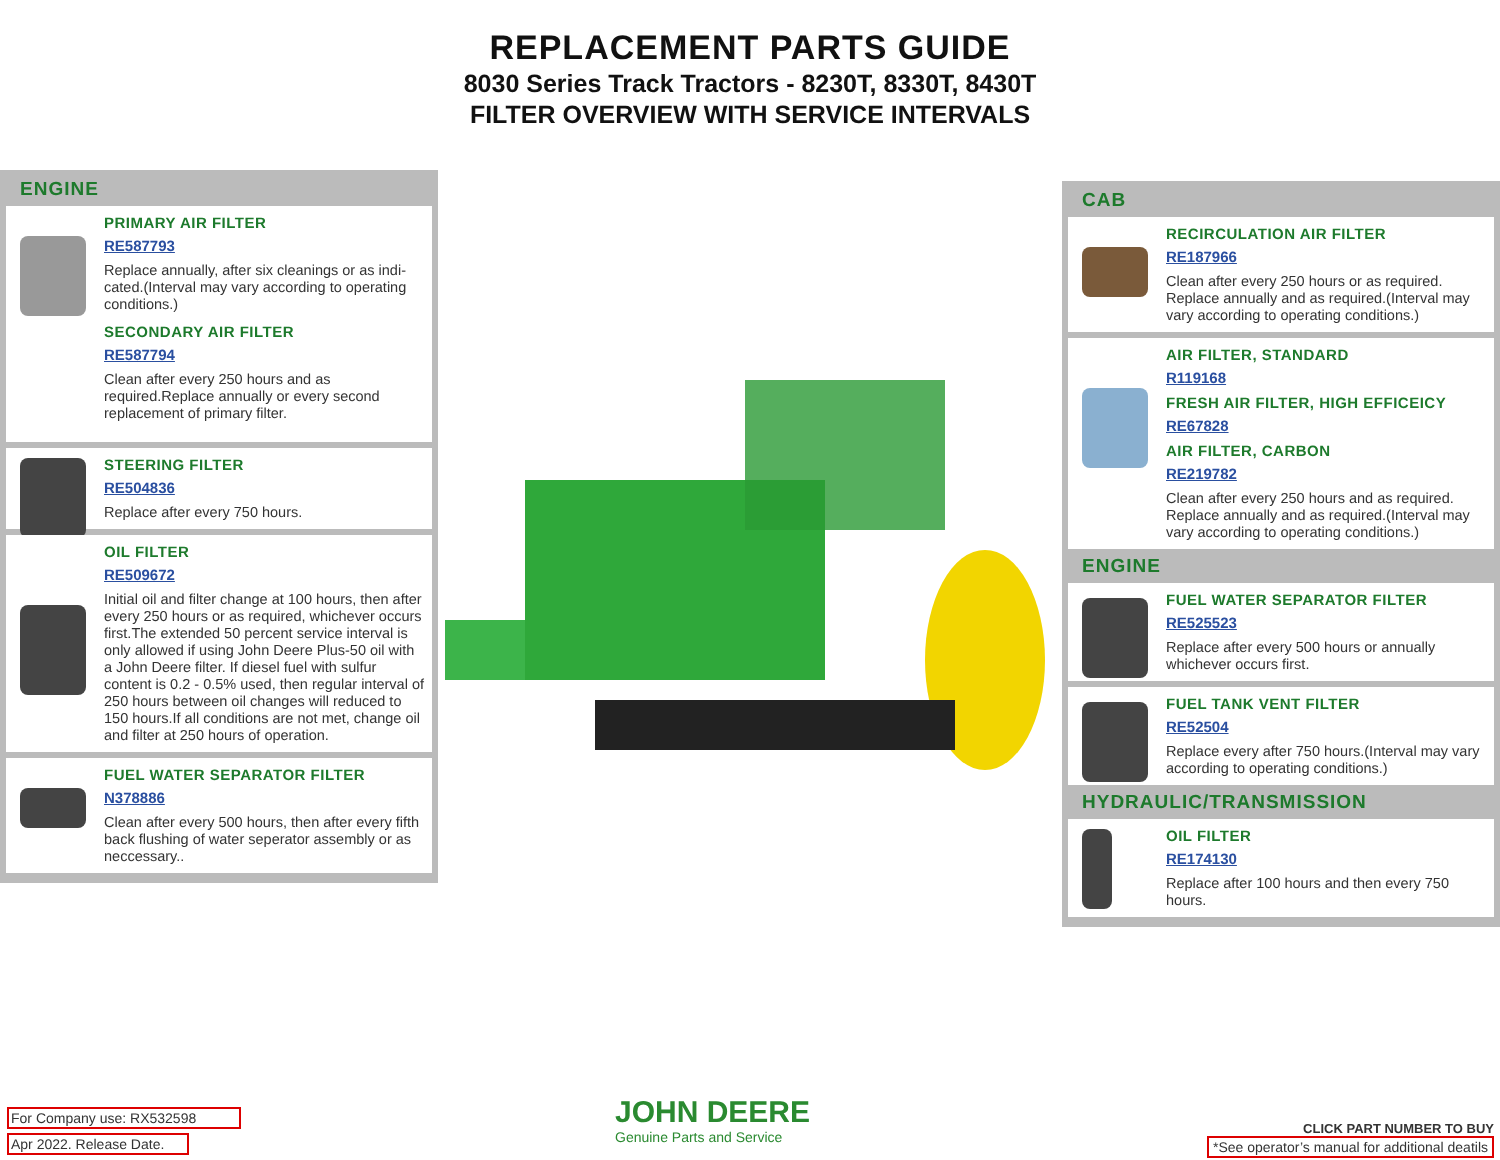REPLACEMENT PARTS GUIDE
8030 Series Track Tractors - 8230T, 8330T, 8430T
FILTER OVERVIEW WITH SERVICE INTERVALS
ENGINE
PRIMARY AIR FILTER
RE587793
Replace annually, after six cleanings or as indi-cated.(Interval may vary according to operating conditions.)
SECONDARY AIR FILTER
RE587794
Clean after every 250 hours and as required.Replace annually or every second replacement of primary filter.
STEERING FILTER
RE504836
Replace after every 750 hours.
OIL FILTER
RE509672
Initial oil and filter change at 100 hours, then after every 250 hours or as required, whichever occurs first.The extended 50 percent service interval is only allowed if using John Deere Plus-50 oil with a John Deere filter. If diesel fuel with sulfur content is 0.2 - 0.5% used, then regular interval of 250 hours between oil changes will reduced to 150 hours.If all conditions are not met, change oil and filter at 250 hours of operation.
FUEL WATER SEPARATOR FILTER
N378886
Clean after every 500 hours, then after every fifth back flushing of water seperator assembly or as neccessary..
CAB
RECIRCULATION AIR FILTER
RE187966
Clean after every 250 hours or as required. Replace annually and as required.(Interval may vary according to operating conditions.)
AIR FILTER, STANDARD
R119168
FRESH AIR FILTER, HIGH EFFICEICY
RE67828
AIR FILTER, CARBON
RE219782
Clean after every 250 hours and as required. Replace annually and as required.(Interval may vary according to operating conditions.)
ENGINE
FUEL WATER SEPARATOR FILTER
RE525523
Replace after every 500 hours or annually whichever occurs first.
FUEL TANK VENT FILTER
RE52504
Replace every after 750 hours.(Interval may vary according to operating conditions.)
HYDRAULIC/TRANSMISSION
OIL FILTER
RE174130
Replace after 100 hours and then every 750 hours.
For Company use: RX532598
Apr 2022. Release Date.
JOHN DEERE
Genuine Parts and Service
CLICK PART NUMBER TO BUY
*See operator’s manual for additional deatils